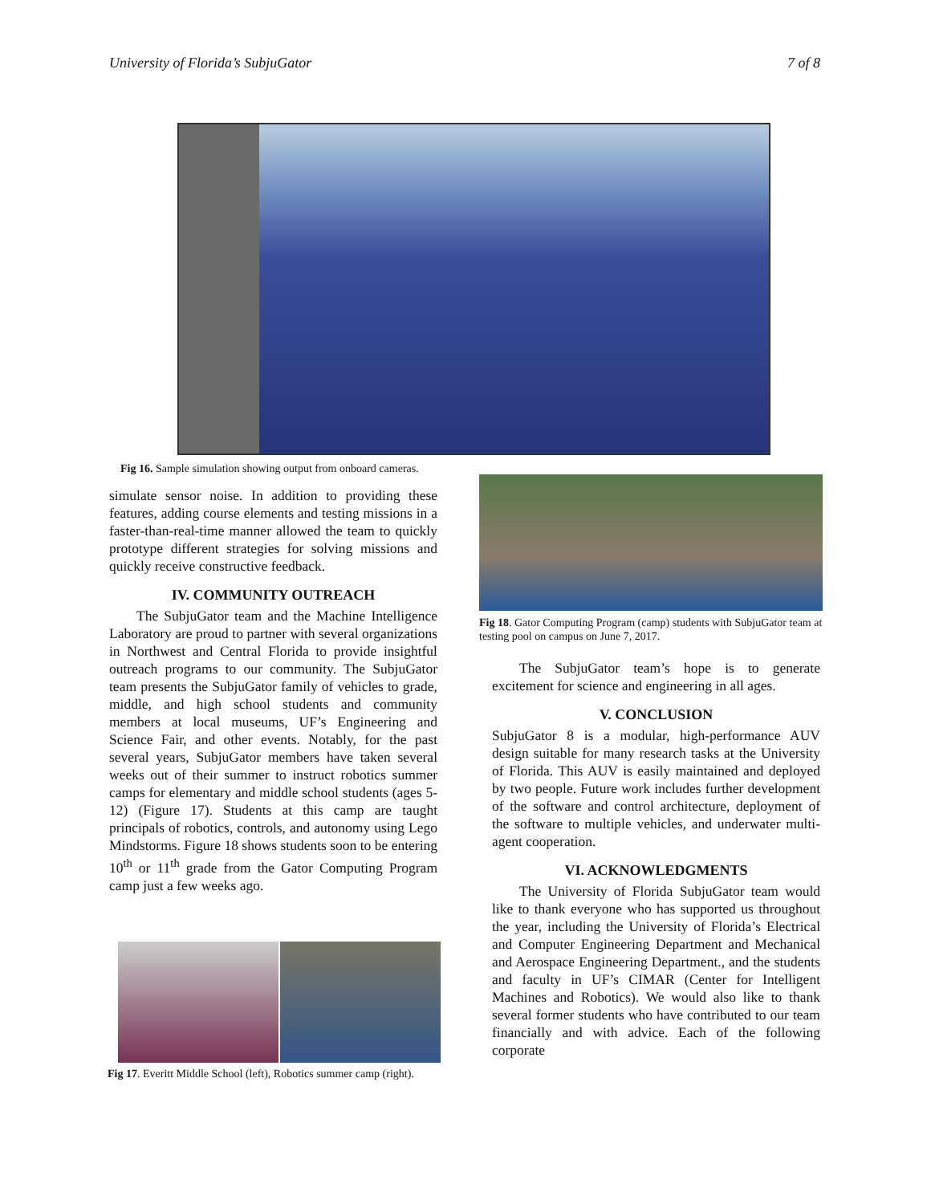University of Florida’s SubjuGator 7 of 8
Fig 16. Sample simulation showing output from onboard cameras.
simulate sensor noise. In addition to providing these features, adding course elements and testing missions in a faster-than-real-time manner allowed the team to quickly prototype different strategies for solving missions and quickly receive constructive feedback.
IV. COMMUNITY OUTREACH
The SubjuGator team and the Machine Intelligence Laboratory are proud to partner with several organizations in Northwest and Central Florida to provide insightful outreach programs to our community. The SubjuGator team presents the SubjuGator family of vehicles to grade, middle, and high school students and community members at local museums, UF’s Engineering and Science Fair, and other events. Notably, for the past several years, SubjuGator members have taken several weeks out of their summer to instruct robotics summer camps for elementary and middle school students (ages 5-12) (Figure 17). Students at this camp are taught principals of robotics, controls, and autonomy using Lego Mindstorms. Figure 18 shows students soon to be entering 10<sup>th</sup> or 11<sup>th</sup> grade from the Gator Computing Program camp just a few weeks ago.
Fig 17. Everitt Middle School (left), Robotics summer camp (right).
Fig 18. Gator Computing Program (camp) students with SubjuGator team at testing pool on campus on June 7, 2017.
The SubjuGator team’s hope is to generate excitement for science and engineering in all ages.
V. CONCLUSION
SubjuGator 8 is a modular, high-performance AUV design suitable for many research tasks at the University of Florida. This AUV is easily maintained and deployed by two people. Future work includes further development of the software and control architecture, deployment of the software to multiple vehicles, and underwater multi-agent cooperation.
VI. ACKNOWLEDGMENTS
The University of Florida SubjuGator team would like to thank everyone who has supported us throughout the year, including the University of Florida’s Electrical and Computer Engineering Department and Mechanical and Aerospace Engineering Department., and the students and faculty in UF’s CIMAR (Center for Intelligent Machines and Robotics). We would also like to thank several former students who have contributed to our team financially and with advice. Each of the following corporate